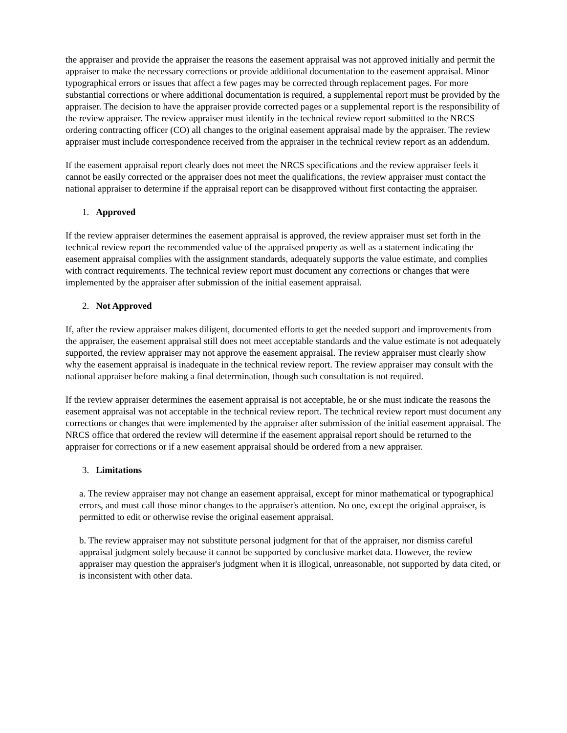the appraiser and provide the appraiser the reasons the easement appraisal was not approved initially and permit the appraiser to make the necessary corrections or provide additional documentation to the easement appraisal. Minor typographical errors or issues that affect a few pages may be corrected through replacement pages. For more substantial corrections or where additional documentation is required, a supplemental report must be provided by the appraiser. The decision to have the appraiser provide corrected pages or a supplemental report is the responsibility of the review appraiser. The review appraiser must identify in the technical review report submitted to the NRCS ordering contracting officer (CO) all changes to the original easement appraisal made by the appraiser. The review appraiser must include correspondence received from the appraiser in the technical review report as an addendum.
If the easement appraisal report clearly does not meet the NRCS specifications and the review appraiser feels it cannot be easily corrected or the appraiser does not meet the qualifications, the review appraiser must contact the national appraiser to determine if the appraisal report can be disapproved without first contacting the appraiser.
1. Approved
If the review appraiser determines the easement appraisal is approved, the review appraiser must set forth in the technical review report the recommended value of the appraised property as well as a statement indicating the easement appraisal complies with the assignment standards, adequately supports the value estimate, and complies with contract requirements. The technical review report must document any corrections or changes that were implemented by the appraiser after submission of the initial easement appraisal.
2. Not Approved
If, after the review appraiser makes diligent, documented efforts to get the needed support and improvements from the appraiser, the easement appraisal still does not meet acceptable standards and the value estimate is not adequately supported, the review appraiser may not approve the easement appraisal. The review appraiser must clearly show why the easement appraisal is inadequate in the technical review report. The review appraiser may consult with the national appraiser before making a final determination, though such consultation is not required.
If the review appraiser determines the easement appraisal is not acceptable, he or she must indicate the reasons the easement appraisal was not acceptable in the technical review report. The technical review report must document any corrections or changes that were implemented by the appraiser after submission of the initial easement appraisal. The NRCS office that ordered the review will determine if the easement appraisal report should be returned to the appraiser for corrections or if a new easement appraisal should be ordered from a new appraiser.
3. Limitations
a. The review appraiser may not change an easement appraisal, except for minor mathematical or typographical errors, and must call those minor changes to the appraiser's attention. No one, except the original appraiser, is permitted to edit or otherwise revise the original easement appraisal.
b. The review appraiser may not substitute personal judgment for that of the appraiser, nor dismiss careful appraisal judgment solely because it cannot be supported by conclusive market data. However, the review appraiser may question the appraiser's judgment when it is illogical, unreasonable, not supported by data cited, or is inconsistent with other data.